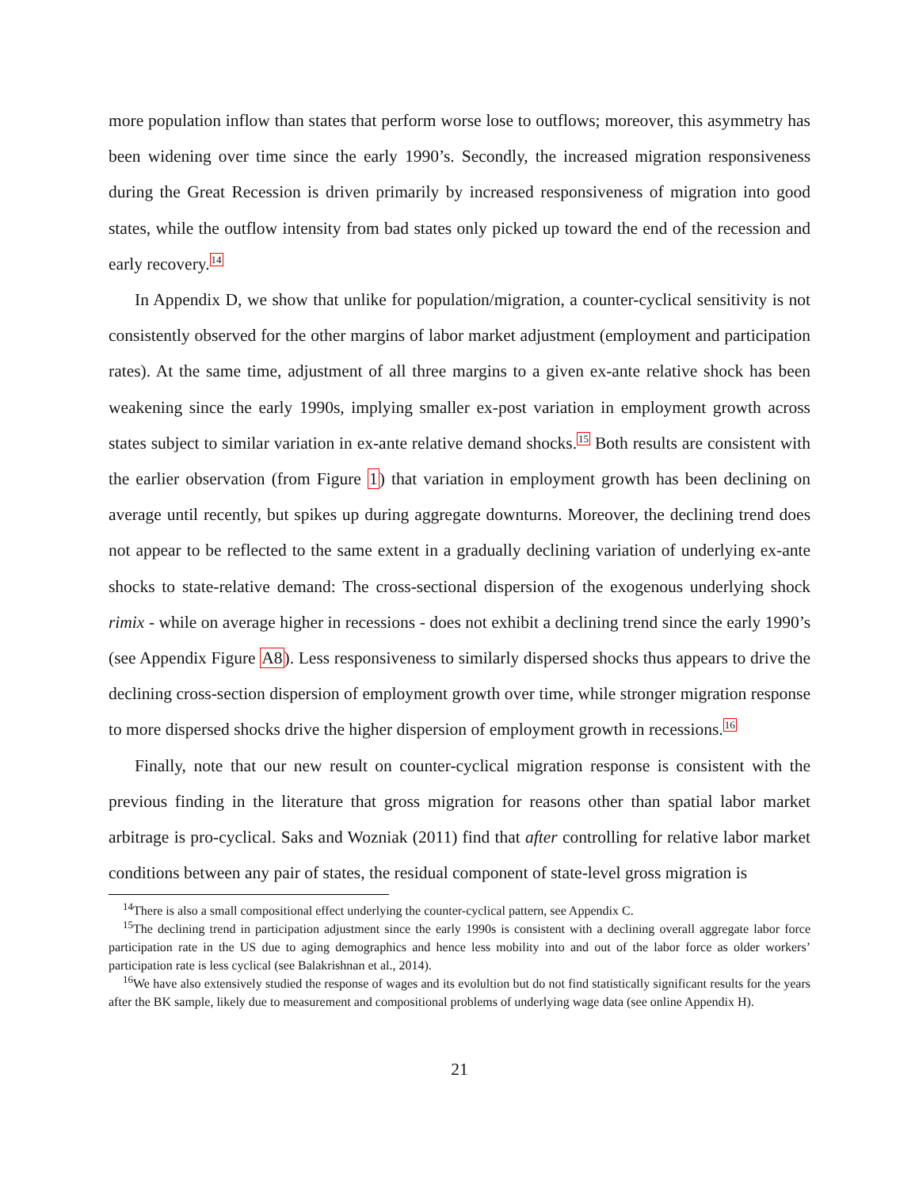more population inflow than states that perform worse lose to outflows; moreover, this asymmetry has been widening over time since the early 1990’s. Secondly, the increased migration responsiveness during the Great Recession is driven primarily by increased responsiveness of migration into good states, while the outflow intensity from bad states only picked up toward the end of the recession and early recovery.<sup>14</sup>
In Appendix D, we show that unlike for population/migration, a counter-cyclical sensitivity is not consistently observed for the other margins of labor market adjustment (employment and participation rates). At the same time, adjustment of all three margins to a given ex-ante relative shock has been weakening since the early 1990s, implying smaller ex-post variation in employment growth across states subject to similar variation in ex-ante relative demand shocks.<sup>15</sup> Both results are consistent with the earlier observation (from Figure 1) that variation in employment growth has been declining on average until recently, but spikes up during aggregate downturns. Moreover, the declining trend does not appear to be reflected to the same extent in a gradually declining variation of underlying ex-ante shocks to state-relative demand: The cross-sectional dispersion of the exogenous underlying shock rimix - while on average higher in recessions - does not exhibit a declining trend since the early 1990’s (see Appendix Figure A8). Less responsiveness to similarly dispersed shocks thus appears to drive the declining cross-section dispersion of employment growth over time, while stronger migration response to more dispersed shocks drive the higher dispersion of employment growth in recessions.<sup>16</sup>
Finally, note that our new result on counter-cyclical migration response is consistent with the previous finding in the literature that gross migration for reasons other than spatial labor market arbitrage is pro-cyclical. Saks and Wozniak (2011) find that after controlling for relative labor market conditions between any pair of states, the residual component of state-level gross migration is
<sup>14</sup> There is also a small compositional effect underlying the counter-cyclical pattern, see Appendix C.
<sup>15</sup> The declining trend in participation adjustment since the early 1990s is consistent with a declining overall aggregate labor force participation rate in the US due to aging demographics and hence less mobility into and out of the labor force as older workers’ participation rate is less cyclical (see Balakrishnan et al., 2014).
<sup>16</sup> We have also extensively studied the response of wages and its evolultion but do not find statistically significant results for the years after the BK sample, likely due to measurement and compositional problems of underlying wage data (see online Appendix H).
21